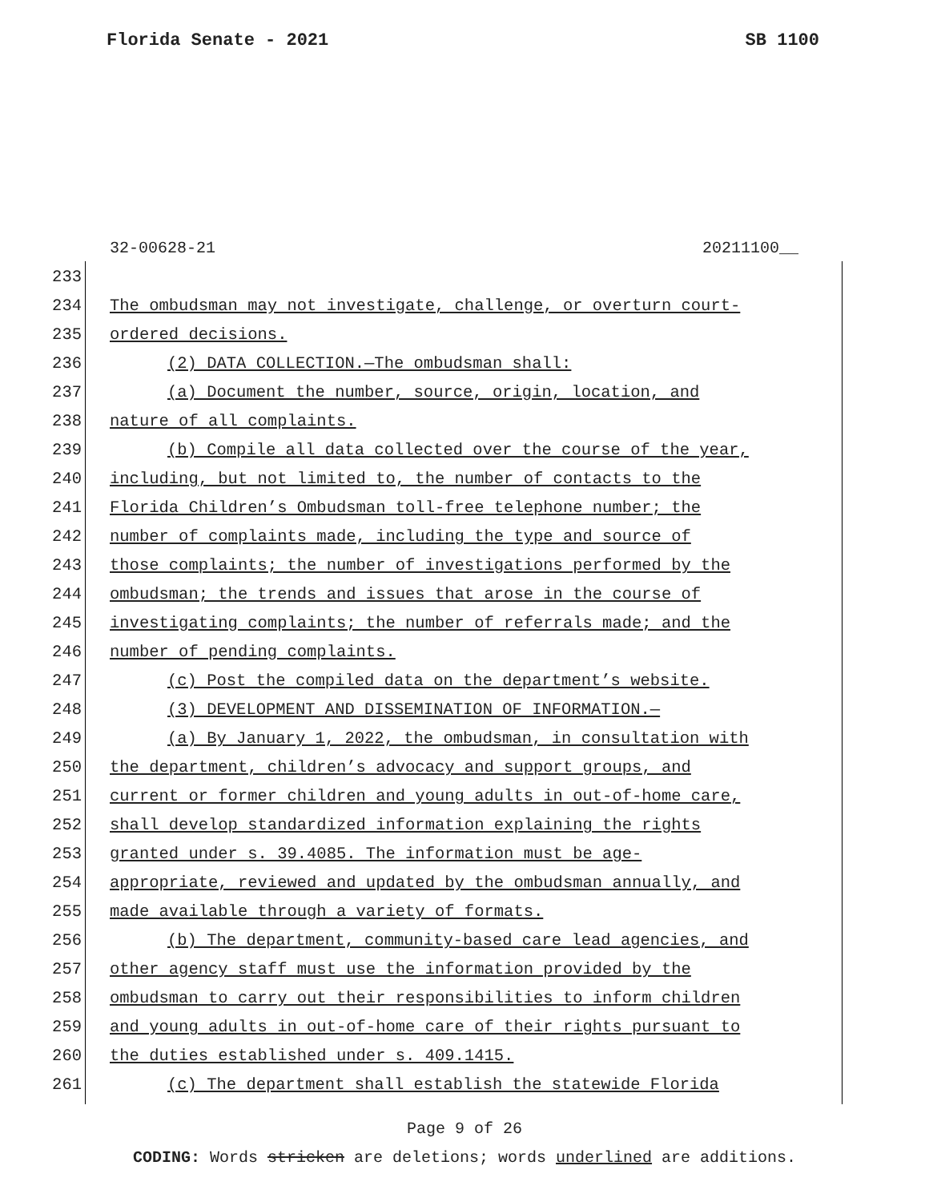Florida Senate - 2021 SB 1100
32-00628-21 20211100__
233
234 The ombudsman may not investigate, challenge, or overturn court-
235 ordered decisions.
236 (2) DATA COLLECTION.—The ombudsman shall:
237 (a) Document the number, source, origin, location, and
238 nature of all complaints.
239 (b) Compile all data collected over the course of the year,
240 including, but not limited to, the number of contacts to the
241 Florida Children’s Ombudsman toll-free telephone number; the
242 number of complaints made, including the type and source of
243 those complaints; the number of investigations performed by the
244 ombudsman; the trends and issues that arose in the course of
245 investigating complaints; the number of referrals made; and the
246 number of pending complaints.
247 (c) Post the compiled data on the department’s website.
248 (3) DEVELOPMENT AND DISSEMINATION OF INFORMATION.—
249 (a) By January 1, 2022, the ombudsman, in consultation with
250 the department, children’s advocacy and support groups, and
251 current or former children and young adults in out-of-home care,
252 shall develop standardized information explaining the rights
253 granted under s. 39.4085. The information must be age-
254 appropriate, reviewed and updated by the ombudsman annually, and
255 made available through a variety of formats.
256 (b) The department, community-based care lead agencies, and
257 other agency staff must use the information provided by the
258 ombudsman to carry out their responsibilities to inform children
259 and young adults in out-of-home care of their rights pursuant to
260 the duties established under s. 409.1415.
261 (c) The department shall establish the statewide Florida
Page 9 of 26
CODING: Words stricken are deletions; words underlined are additions.